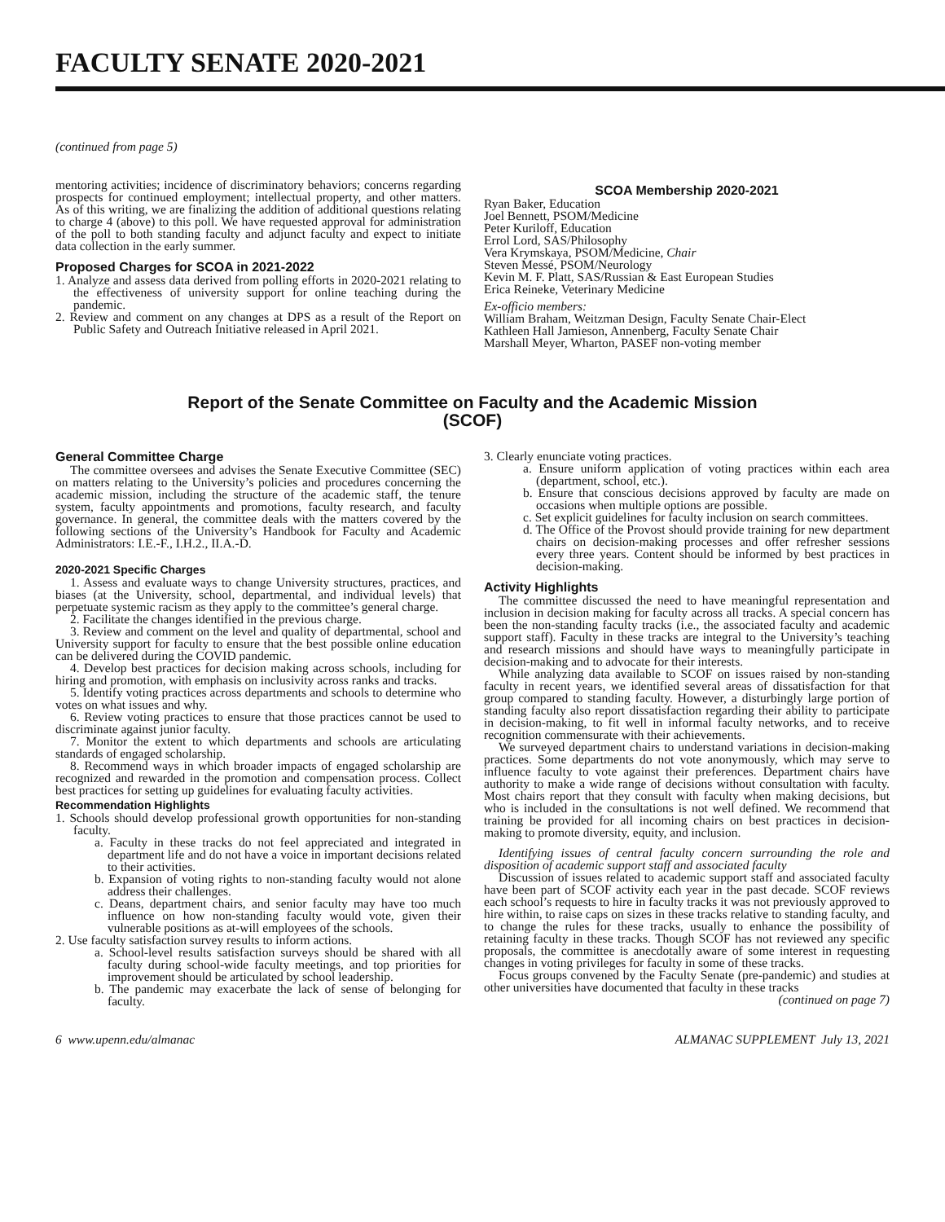FACULTY SENATE 2020-2021
(continued from page 5)
mentoring activities; incidence of discriminatory behaviors; concerns regarding prospects for continued employment; intellectual property, and other matters. As of this writing, we are finalizing the addition of additional questions relating to charge 4 (above) to this poll. We have requested approval for administration of the poll to both standing faculty and adjunct faculty and expect to initiate data collection in the early summer.
Proposed Charges for SCOA in 2021-2022
1. Analyze and assess data derived from polling efforts in 2020-2021 relating to the effectiveness of university support for online teaching during the pandemic.
2. Review and comment on any changes at DPS as a result of the Report on Public Safety and Outreach Initiative released in April 2021.
SCOA Membership 2020-2021
Ryan Baker, Education
Joel Bennett, PSOM/Medicine
Peter Kuriloff, Education
Errol Lord, SAS/Philosophy
Vera Krymskaya, PSOM/Medicine, Chair
Steven Messé, PSOM/Neurology
Kevin M. F. Platt, SAS/Russian & East European Studies
Erica Reineke, Veterinary Medicine
Ex-officio members:
William Braham, Weitzman Design, Faculty Senate Chair-Elect
Kathleen Hall Jamieson, Annenberg, Faculty Senate Chair
Marshall Meyer, Wharton, PASEF non-voting member
Report of the Senate Committee on Faculty and the Academic Mission
(SCOF)
General Committee Charge
The committee oversees and advises the Senate Executive Committee (SEC) on matters relating to the University’s policies and procedures concerning the academic mission, including the structure of the academic staff, the tenure system, faculty appointments and promotions, faculty research, and faculty governance. In general, the committee deals with the matters covered by the following sections of the University’s Handbook for Faculty and Academic Administrators: I.E.-F., I.H.2., II.A.-D.
2020-2021 Specific Charges
1. Assess and evaluate ways to change University structures, practices, and biases (at the University, school, departmental, and individual levels) that perpetuate systemic racism as they apply to the committee’s general charge.
2. Facilitate the changes identified in the previous charge.
3. Review and comment on the level and quality of departmental, school and University support for faculty to ensure that the best possible online education can be delivered during the COVID pandemic.
4. Develop best practices for decision making across schools, including for hiring and promotion, with emphasis on inclusivity across ranks and tracks.
5. Identify voting practices across departments and schools to determine who votes on what issues and why.
6. Review voting practices to ensure that those practices cannot be used to discriminate against junior faculty.
7. Monitor the extent to which departments and schools are articulating standards of engaged scholarship.
8. Recommend ways in which broader impacts of engaged scholarship are recognized and rewarded in the promotion and compensation process. Collect best practices for setting up guidelines for evaluating faculty activities.
Recommendation Highlights
1. Schools should develop professional growth opportunities for non-standing faculty.
a. Faculty in these tracks do not feel appreciated and integrated in department life and do not have a voice in important decisions related to their activities.
b. Expansion of voting rights to non-standing faculty would not alone address their challenges.
c. Deans, department chairs, and senior faculty may have too much influence on how non-standing faculty would vote, given their vulnerable positions as at-will employees of the schools.
2. Use faculty satisfaction survey results to inform actions.
a. School-level results satisfaction surveys should be shared with all faculty during school-wide faculty meetings, and top priorities for improvement should be articulated by school leadership.
b. The pandemic may exacerbate the lack of sense of belonging for faculty.
3. Clearly enunciate voting practices.
a. Ensure uniform application of voting practices within each area (department, school, etc.).
b. Ensure that conscious decisions approved by faculty are made on occasions when multiple options are possible.
c. Set explicit guidelines for faculty inclusion on search committees.
d. The Office of the Provost should provide training for new department chairs on decision-making processes and offer refresher sessions every three years. Content should be informed by best practices in decision-making.
Activity Highlights
The committee discussed the need to have meaningful representation and inclusion in decision making for faculty across all tracks. A special concern has been the non-standing faculty tracks (i.e., the associated faculty and academic support staff). Faculty in these tracks are integral to the University’s teaching and research missions and should have ways to meaningfully participate in decision-making and to advocate for their interests.
While analyzing data available to SCOF on issues raised by non-standing faculty in recent years, we identified several areas of dissatisfaction for that group compared to standing faculty. However, a disturbingly large portion of standing faculty also report dissatisfaction regarding their ability to participate in decision-making, to fit well in informal faculty networks, and to receive recognition commensurate with their achievements.
We surveyed department chairs to understand variations in decision-making practices. Some departments do not vote anonymously, which may serve to influence faculty to vote against their preferences. Department chairs have authority to make a wide range of decisions without consultation with faculty. Most chairs report that they consult with faculty when making decisions, but who is included in the consultations is not well defined. We recommend that training be provided for all incoming chairs on best practices in decision-making to promote diversity, equity, and inclusion.
Identifying issues of central faculty concern surrounding the role and disposition of academic support staff and associated faculty
Discussion of issues related to academic support staff and associated faculty have been part of SCOF activity each year in the past decade. SCOF reviews each school’s requests to hire in faculty tracks it was not previously approved to hire within, to raise caps on sizes in these tracks relative to standing faculty, and to change the rules for these tracks, usually to enhance the possibility of retaining faculty in these tracks. Though SCOF has not reviewed any specific proposals, the committee is anecdotally aware of some interest in requesting changes in voting privileges for faculty in some of these tracks.
Focus groups convened by the Faculty Senate (pre-pandemic) and studies at other universities have documented that faculty in these tracks
(continued on page 7)
6 www.upenn.edu/almanac ALMANAC SUPPLEMENT July 13, 2021